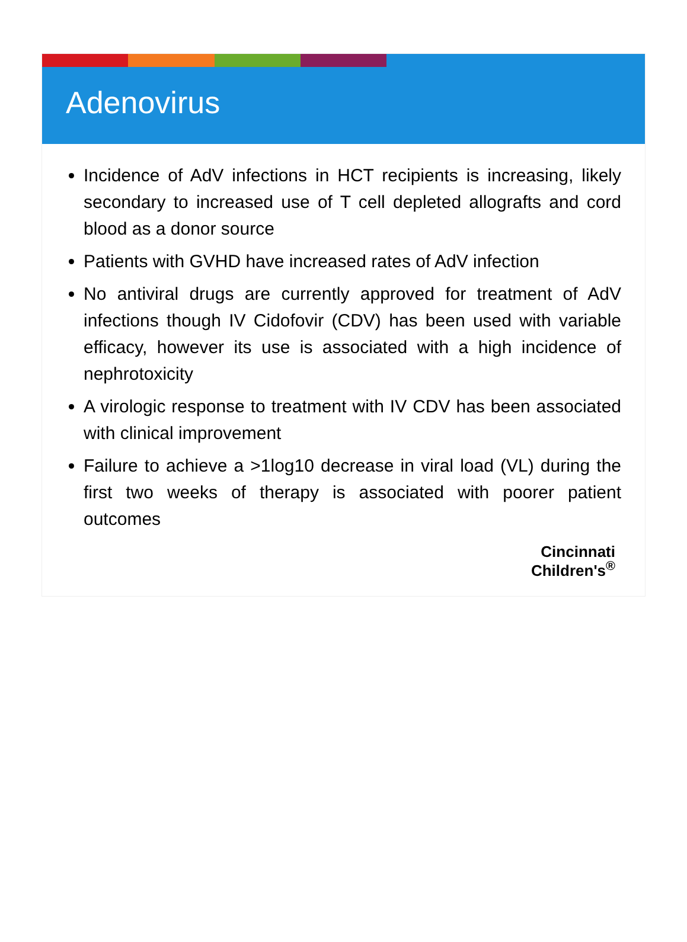Adenovirus
Incidence of AdV infections in HCT recipients is increasing, likely secondary to increased use of T cell depleted allografts and cord blood as a donor source
Patients with GVHD have increased rates of AdV infection
No antiviral drugs are currently approved for treatment of AdV infections though IV Cidofovir (CDV) has been used with variable efficacy, however its use is associated with a high incidence of nephrotoxicity
A virologic response to treatment with IV CDV has been associated with clinical improvement
Failure to achieve a >1log10 decrease in viral load (VL) during the first two weeks of therapy is associated with poorer patient outcomes
Cincinnati
Children's<sup>®</sup>